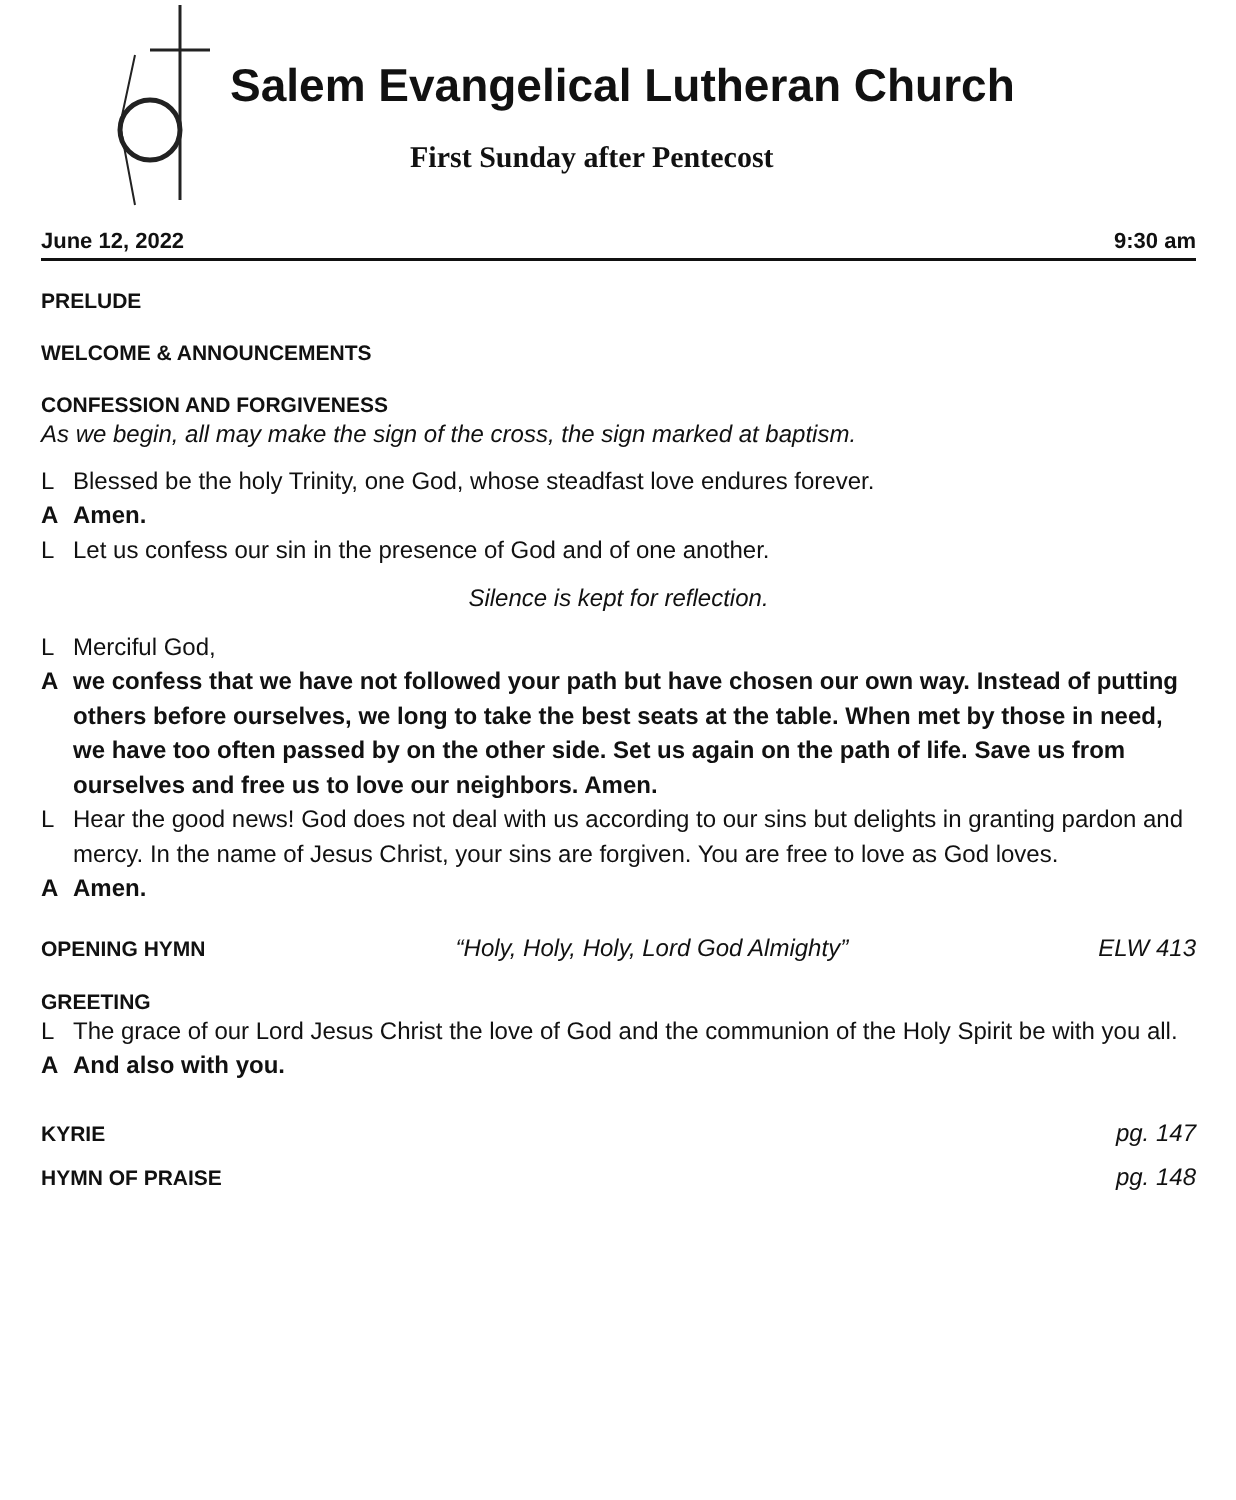Salem Evangelical Lutheran Church
First Sunday after Pentecost
June 12, 2022 9:30 am
PRELUDE
WELCOME & ANNOUNCEMENTS
CONFESSION AND FORGIVENESS
As we begin, all may make the sign of the cross, the sign marked at baptism.
L Blessed be the holy Trinity, one God, whose steadfast love endures forever.
A Amen.
L Let us confess our sin in the presence of God and of one another.
Silence is kept for reflection.
L Merciful God,
Awe confess that we have not followed your path but have chosen our own way. Instead of putting others before ourselves, we long to take the best seats at the table. When met by those in need, we have too often passed by on the other side. Set us again on the path of life. Save us from ourselves and free us to love our neighbors. Amen.
L Hear the good news! God does not deal with us according to our sins but delights in granting pardon and mercy. In the name of Jesus Christ, your sins are forgiven. You are free to love as God loves.
A Amen.
OPENING HYMN “Holy, Holy, Holy, Lord God Almighty” ELW 413
GREETING
L The grace of our Lord Jesus Christ the love of God and the communion of the Holy Spirit be with you all.
A And also with you.
KYRIE pg. 147
HYMN OF PRAISE pg. 148